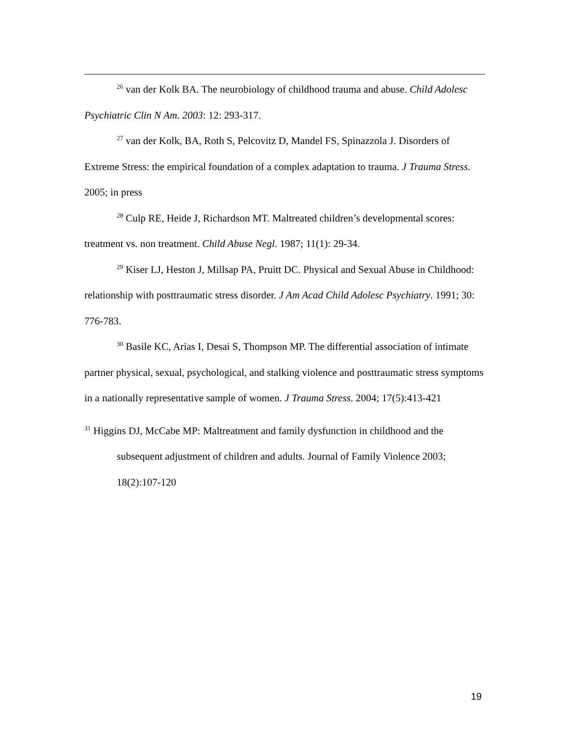<sup>26</sup> van der Kolk BA. The neurobiology of childhood trauma and abuse. Child Adolesc Psychiatric Clin N Am. 2003: 12: 293-317.
<sup>27</sup> van der Kolk, BA, Roth S, Pelcovitz D, Mandel FS, Spinazzola J. Disorders of Extreme Stress: the empirical foundation of a complex adaptation to trauma. J Trauma Stress. 2005; in press
<sup>28</sup> Culp RE, Heide J, Richardson MT. Maltreated children’s developmental scores: treatment vs. non treatment. Child Abuse Negl. 1987; 11(1): 29-34.
<sup>29</sup> Kiser LJ, Heston J, Millsap PA, Pruitt DC. Physical and Sexual Abuse in Childhood: relationship with posttraumatic stress disorder. J Am Acad Child Adolesc Psychiatry. 1991; 30: 776-783.
<sup>30</sup> Basile KC, Arias I, Desai S, Thompson MP. The differential association of intimate partner physical, sexual, psychological, and stalking violence and posttraumatic stress symptoms in a nationally representative sample of women. J Trauma Stress. 2004; 17(5):413-421
<sup>31</sup> Higgins DJ, McCabe MP: Maltreatment and family dysfunction in childhood and the subsequent adjustment of children and adults. Journal of Family Violence 2003; 18(2):107-120
19